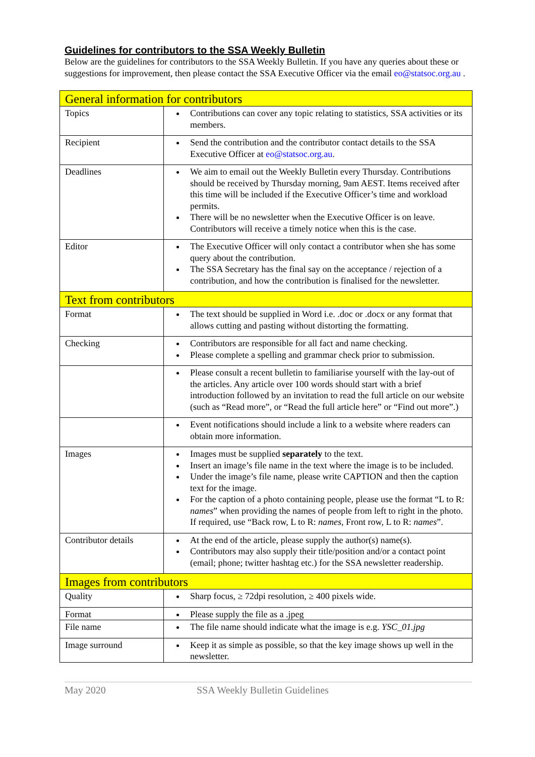Guidelines for contributors to the SSA Weekly Bulletin
Below are the guidelines for contributors to the SSA Weekly Bulletin. If you have any queries about these or suggestions for improvement, then please contact the SSA Executive Officer via the email eo@statsoc.org.au .
| General information for contributors | |
| Topics | Contributions can cover any topic relating to statistics, SSA activities or its members. |
| Recipient | Send the contribution and the contributor contact details to the SSA Executive Officer at eo@statsoc.org.au . |
| Deadlines | We aim to email out the Weekly Bulletin every Thursday. Contributions should be received by Thursday morning, 9am AEST. Items received after this time will be included if the Executive Officer’s time and workload permits. There will be no newsletter when the Executive Officer is on leave. Contributors will receive a timely notice when this is the case. |
| Editor | The Executive Officer will only contact a contributor when she has some query about the contribution. The SSA Secretary has the final say on the acceptance / rejection of a contribution, and how the contribution is finalised for the newsletter. |
| Text from contributors | |
| Format | The text should be supplied in Word i.e. .doc or .docx or any format that allows cutting and pasting without distorting the formatting. |
| Checking | Contributors are responsible for all fact and name checking. Please complete a spelling and grammar check prior to submission. |
| | Please consult a recent bulletin to familiarise yourself with the lay-out of the articles. Any article over 100 words should start with a brief introduction followed by an invitation to read the full article on our website (such as “Read more”, or “Read the full article here” or “Find out more”.) |
| | Event notifications should include a link to a website where readers can obtain more information. |
| Images | Images must be supplied separately to the text. Insert an image’s file name in the text where the image is to be included. Under the image’s file name, please write CAPTION and then the caption text for the image. For the caption of a photo containing people, please use the format “L to R: names ” when providing the names of people from left to right in the photo. If required, use “Back row, L to R: names , Front row, L to R: names ”. |
| Contributor details | At the end of the article, please supply the author(s) name(s). Contributors may also supply their title/position and/or a contact point (email; phone; twitter hashtag etc.) for the SSA newsletter readership. |
| Images from contributors | |
| Quality | Sharp focus, ≥ 72dpi resolution, ≥ 400 pixels wide. |
| Format | Please supply the file as a .jpeg |
| File name | The file name should indicate what the image is e.g. YSC_01.jpg |
| Image surround | Keep it as simple as possible, so that the key image shows up well in the newsletter. |
May 2020 SSA Weekly Bulletin Guidelines